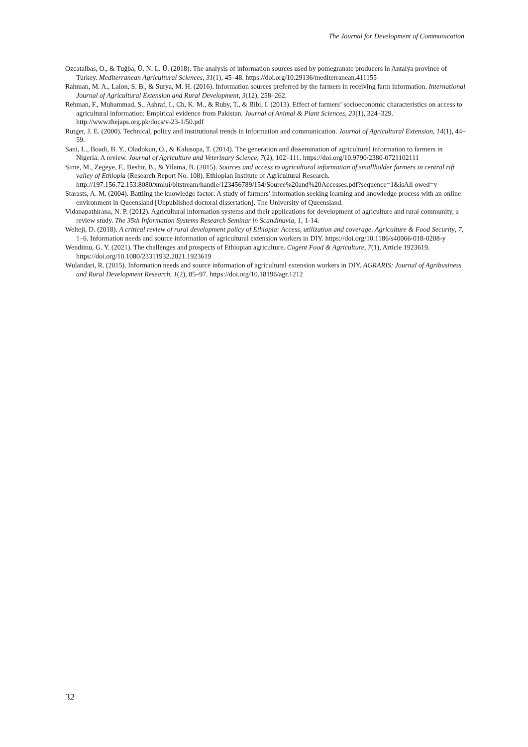The Journal for Development of Communication
Ozcatalbas, O., & Tuğba, Ü. N. L. Ü. (2018). The analysis of information sources used by pomegranate producers in Antalya province of Turkey. Mediterranean Agricultural Sciences, 31(1), 45–48. https://doi.org/10.29136/mediterranean.411155
Rahman, M. A., Lalon, S. B., & Surya, M. H. (2016). Information sources preferred by the farmers in receiving farm information. International Journal of Agricultural Extension and Rural Development, 3(12), 258–262.
Rehman, F., Muhammad, S., Ashraf, I., Ch, K. M., & Ruby, T., & Bibi, I. (2013). Effect of farmers’ socioeconomic characteristics on access to agricultural information: Empirical evidence from Pakistan. Journal of Animal & Plant Sciences, 23(1), 324–329. http://www.thejaps.org.pk/docs/v-23-1/50.pdf
Rutger, J. E. (2000). Technical, policy and institutional trends in information and communication. Journal of Agricultural Extension, 14(1), 44–59.
Sani, L., Boadi, B. Y., Oladokun, O., & Kalusopa, T. (2014). The generation and dissemination of agricultural information to farmers in Nigeria: A review. Journal of Agriculture and Veterinary Science, 7(2), 102–111. https://doi.org/10.9790/2380-0721102111
Sime, M., Zegeye, F., Beshir, B., & Yilama, B. (2015). Sources and access to agricultural information of smallholder farmers in central rift valley of Ethiopia (Research Report No. 108). Ethiopian Institute of Agricultural Research. http://197.156.72.153:8080/xmlui/bitstream/handle/123456789/154/Source%20and%20Accesses.pdf?sequence=1&isAll owed=y
Starasts, A. M. (2004). Battling the knowledge factor: A study of farmers’ information seeking learning and knowledge process with an online environment in Queensland [Unpublished doctoral dissertation]. The University of Queensland.
Vidanapathirana, N. P. (2012). Agricultural information systems and their applications for development of agriculture and rural community, a review study. The 35th Information Systems Research Seminar in Scandinavia, 1, 1-14.
Welteji, D. (2018). A critical review of rural development policy of Ethiopia: Access, utilization and coverage. Agriculture & Food Security, 7, 1–6. Information needs and source information of agricultural extension workers in DIY. https://doi.org/10.1186/s40066-018-0208-y
Wendimu, G. Y. (2021). The challenges and prospects of Ethiopian agriculture. Cogent Food & Agriculture, 7(1), Article 1923619. https://doi.org/10.1080/23311932.2021.1923619
Wulandari, R. (2015). Information needs and source information of agricultural extension workers in DIY. AGRARIS: Journal of Agribusiness and Rural Development Research, 1(2), 85–97. https://doi.org/10.18196/agr.1212
32